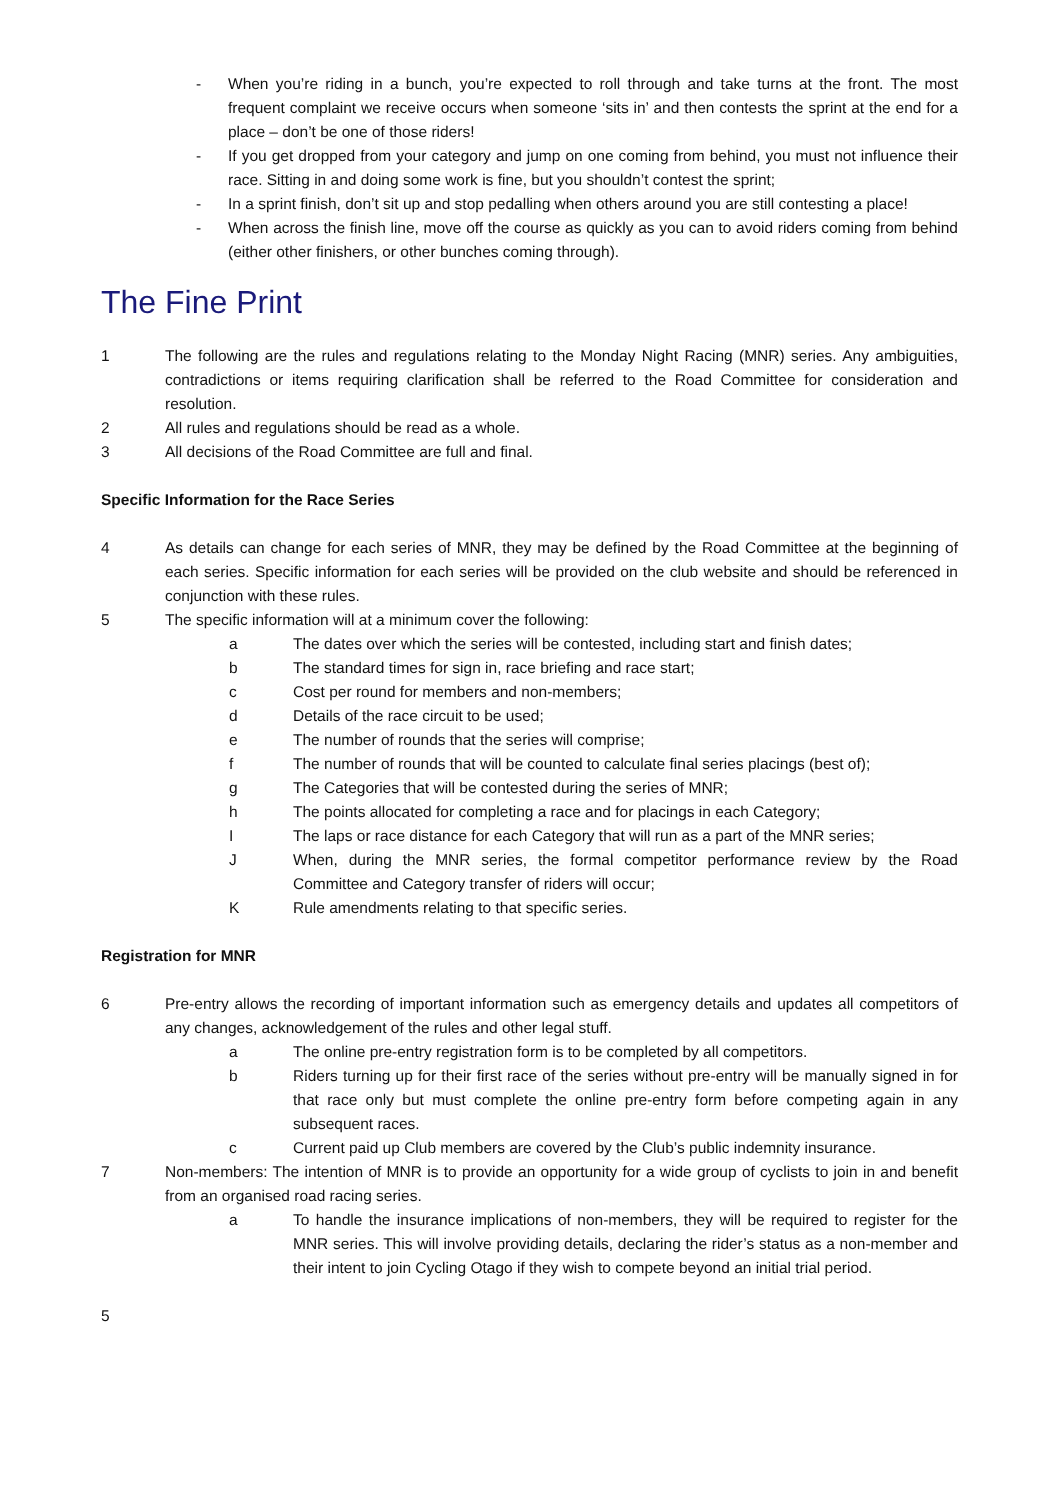- When you’re riding in a bunch, you’re expected to roll through and take turns at the front. The most frequent complaint we receive occurs when someone ‘sits in’ and then contests the sprint at the end for a place – don’t be one of those riders!
- If you get dropped from your category and jump on one coming from behind, you must not influence their race. Sitting in and doing some work is fine, but you shouldn’t contest the sprint;
- In a sprint finish, don’t sit up and stop pedalling when others around you are still contesting a place!
- When across the finish line, move off the course as quickly as you can to avoid riders coming from behind (either other finishers, or other bunches coming through).
The Fine Print
1 The following are the rules and regulations relating to the Monday Night Racing (MNR) series. Any ambiguities, contradictions or items requiring clarification shall be referred to the Road Committee for consideration and resolution.
2 All rules and regulations should be read as a whole.
3 All decisions of the Road Committee are full and final.
Specific Information for the Race Series
4 As details can change for each series of MNR, they may be defined by the Road Committee at the beginning of each series. Specific information for each series will be provided on the club website and should be referenced in conjunction with these rules.
5 The specific information will at a minimum cover the following:
a The dates over which the series will be contested, including start and finish dates;
b The standard times for sign in, race briefing and race start;
c Cost per round for members and non-members;
d Details of the race circuit to be used;
e The number of rounds that the series will comprise;
f The number of rounds that will be counted to calculate final series placings (best of);
g The Categories that will be contested during the series of MNR;
h The points allocated for completing a race and for placings in each Category;
I The laps or race distance for each Category that will run as a part of the MNR series;
J When, during the MNR series, the formal competitor performance review by the Road Committee and Category transfer of riders will occur;
K Rule amendments relating to that specific series.
Registration for MNR
6 Pre-entry allows the recording of important information such as emergency details and updates all competitors of any changes, acknowledgement of the rules and other legal stuff.
a The online pre-entry registration form is to be completed by all competitors.
b Riders turning up for their first race of the series without pre-entry will be manually signed in for that race only but must complete the online pre-entry form before competing again in any subsequent races.
c Current paid up Club members are covered by the Club’s public indemnity insurance.
7 Non-members: The intention of MNR is to provide an opportunity for a wide group of cyclists to join in and benefit from an organised road racing series.
a To handle the insurance implications of non-members, they will be required to register for the MNR series. This will involve providing details, declaring the rider’s status as a non-member and their intent to join Cycling Otago if they wish to compete beyond an initial trial period.
5